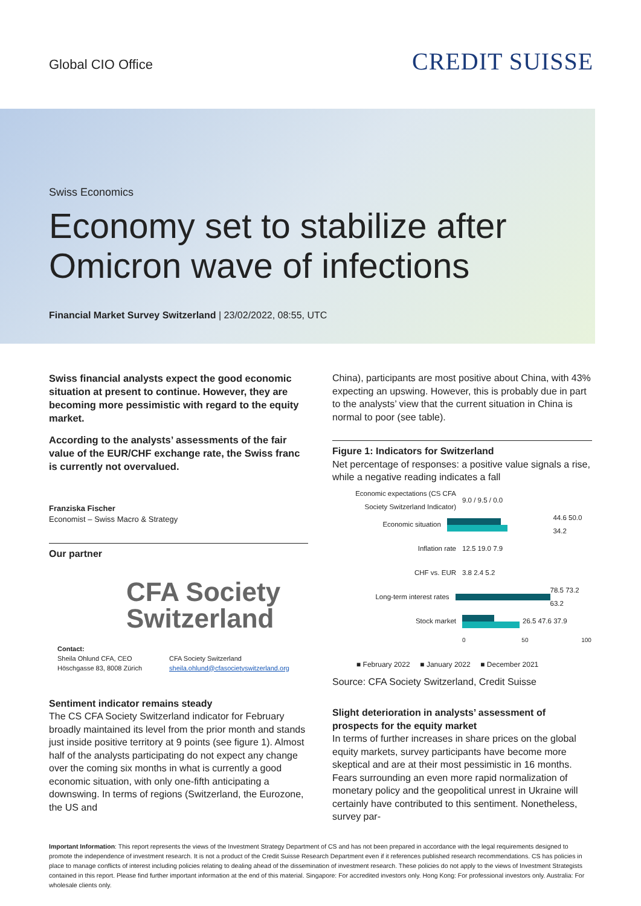Global CIO Office CREDIT SUISSE
Swiss Economics
Economy set to stabilize after Omicron wave of infections
Financial Market Survey Switzerland | 23/02/2022, 08:55, UTC
Swiss financial analysts expect the good economic situation at present to continue. However, they are becoming more pessimistic with regard to the equity market.
According to the analysts’ assessments of the fair value of the EUR/CHF exchange rate, the Swiss franc is currently not overvalued.
Franziska Fischer
Economist – Swiss Macro & Strategy
Our partner
CFA Society
Switzerland
Contact:
Sheila Ohlund CFA, CEO
Höschgasse 83, 8008 Zürich
CFA Society Switzerland
sheila.ohlund@cfasocietyswitzerland.org
Sentiment indicator remains steady
The CS CFA Society Switzerland indicator for February broadly maintained its level from the prior month and stands just inside positive territory at 9 points (see figure 1). Almost half of the analysts participating do not expect any change over the coming six months in what is currently a good economic situation, with only one-fifth anticipating a downswing. In terms of regions (Switzerland, the Eurozone, the US and
China), participants are most positive about China, with 43% expecting an upswing. However, this is probably due in part to the analysts’ view that the current situation in China is normal to poor (see table).
Figure 1: Indicators for Switzerland
Net percentage of responses: a positive value signals a rise, while a negative reading indicates a fall
Economic expectations (CS CFA Society Switzerland Indicator)
9.0 / 9.5 / 0.0
Economic situation 44.6 50.0 34.2
Inflation rate 12.5 19.0 7.9
CHF vs. EUR 3.8 2.4 5.2
Long-term interest rates 78.5 73.2 63.2
Stock market 26.5 47.6 37.9
0 50 100
■ February 2022 ■ January 2022 ■ December 2021
Source: CFA Society Switzerland, Credit Suisse
Slight deterioration in analysts’ assessment of prospects for the equity market
In terms of further increases in share prices on the global equity markets, survey participants have become more skeptical and are at their most pessimistic in 16 months. Fears surrounding an even more rapid normalization of monetary policy and the geopolitical unrest in Ukraine will certainly have contributed to this sentiment. Nonetheless, survey par-
Important Information: This report represents the views of the Investment Strategy Department of CS and has not been prepared in accordance with the legal requirements designed to promote the independence of investment research. It is not a product of the Credit Suisse Research Department even if it references published research recommendations. CS has policies in place to manage conflicts of interest including policies relating to dealing ahead of the dissemination of investment research. These policies do not apply to the views of Investment Strategists contained in this report. Please find further important information at the end of this material. Singapore: For accredited investors only. Hong Kong: For professional investors only. Australia: For wholesale clients only.